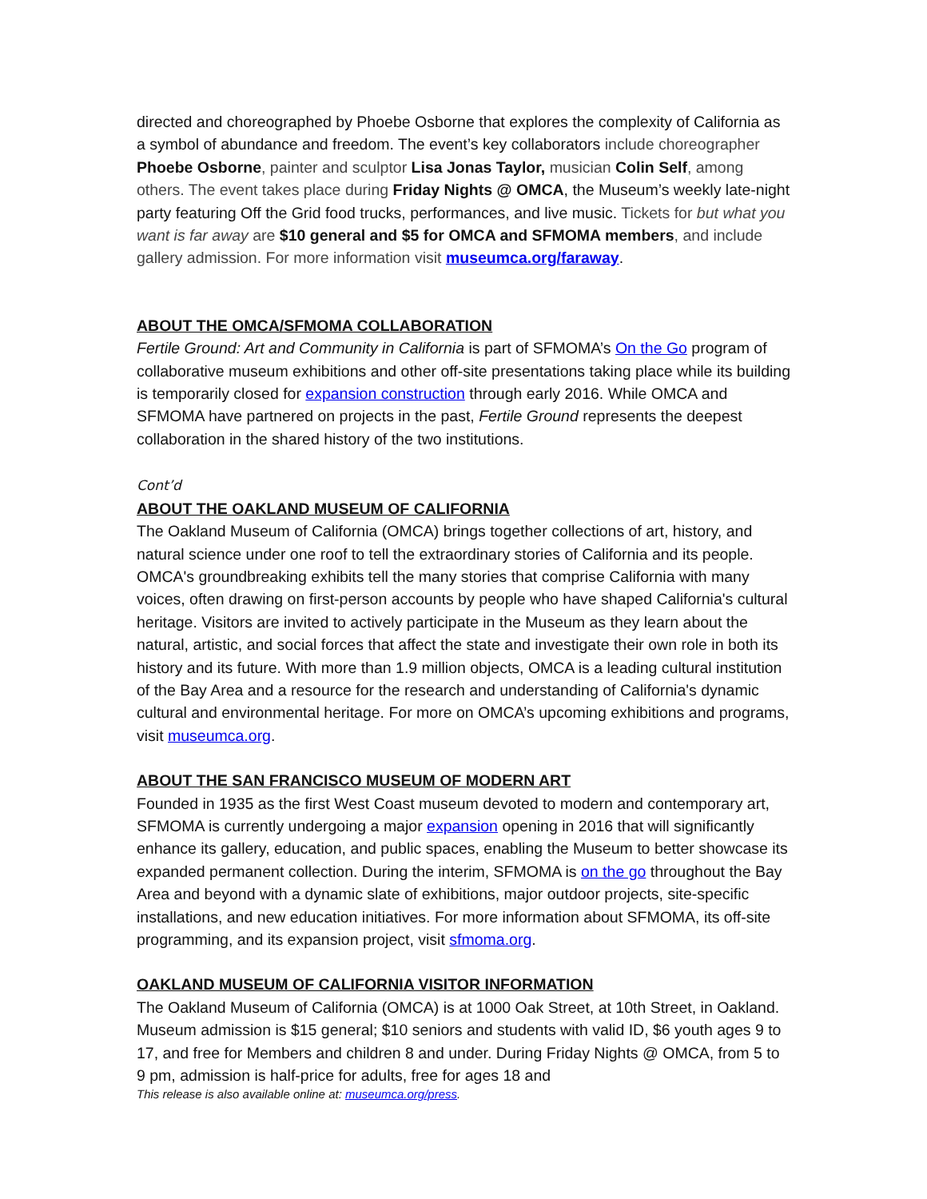directed and choreographed by Phoebe Osborne that explores the complexity of California as a symbol of abundance and freedom. The event’s key collaborators include choreographer Phoebe Osborne, painter and sculptor Lisa Jonas Taylor, musician Colin Self, among others. The event takes place during Friday Nights @ OMCA, the Museum’s weekly late-night party featuring Off the Grid food trucks, performances, and live music. Tickets for but what you want is far away are $10 general and $5 for OMCA and SFMOMA members, and include gallery admission. For more information visit museumca.org/faraway.
ABOUT THE OMCA/SFMOMA COLLABORATION
Fertile Ground: Art and Community in California is part of SFMOMA’s On the Go program of collaborative museum exhibitions and other off-site presentations taking place while its building is temporarily closed for expansion construction through early 2016. While OMCA and SFMOMA have partnered on projects in the past, Fertile Ground represents the deepest collaboration in the shared history of the two institutions.
Cont’d
ABOUT THE OAKLAND MUSEUM OF CALIFORNIA
The Oakland Museum of California (OMCA) brings together collections of art, history, and natural science under one roof to tell the extraordinary stories of California and its people. OMCA's groundbreaking exhibits tell the many stories that comprise California with many voices, often drawing on first-person accounts by people who have shaped California's cultural heritage. Visitors are invited to actively participate in the Museum as they learn about the natural, artistic, and social forces that affect the state and investigate their own role in both its history and its future. With more than 1.9 million objects, OMCA is a leading cultural institution of the Bay Area and a resource for the research and understanding of California's dynamic cultural and environmental heritage. For more on OMCA’s upcoming exhibitions and programs, visit museumca.org.
ABOUT THE SAN FRANCISCO MUSEUM OF MODERN ART
Founded in 1935 as the first West Coast museum devoted to modern and contemporary art, SFMOMA is currently undergoing a major expansion opening in 2016 that will significantly enhance its gallery, education, and public spaces, enabling the Museum to better showcase its expanded permanent collection. During the interim, SFMOMA is on the go throughout the Bay Area and beyond with a dynamic slate of exhibitions, major outdoor projects, site-specific installations, and new education initiatives. For more information about SFMOMA, its off-site programming, and its expansion project, visit sfmoma.org.
OAKLAND MUSEUM OF CALIFORNIA VISITOR INFORMATION
The Oakland Museum of California (OMCA) is at 1000 Oak Street, at 10th Street, in Oakland. Museum admission is $15 general; $10 seniors and students with valid ID, $6 youth ages 9 to 17, and free for Members and children 8 and under. During Friday Nights @ OMCA, from 5 to 9 pm, admission is half-price for adults, free for ages 18 and
This release is also available online at: museumca.org/press.